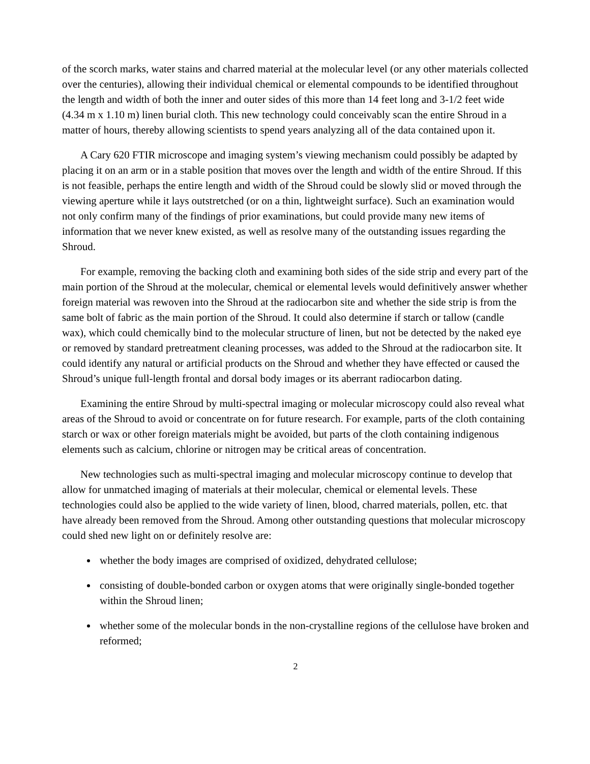of the scorch marks, water stains and charred material at the molecular level (or any other materials collected over the centuries), allowing their individual chemical or elemental compounds to be identified throughout the length and width of both the inner and outer sides of this more than 14 feet long and 3-1/2 feet wide (4.34 m x 1.10 m) linen burial cloth. This new technology could conceivably scan the entire Shroud in a matter of hours, thereby allowing scientists to spend years analyzing all of the data contained upon it.
A Cary 620 FTIR microscope and imaging system’s viewing mechanism could possibly be adapted by placing it on an arm or in a stable position that moves over the length and width of the entire Shroud. If this is not feasible, perhaps the entire length and width of the Shroud could be slowly slid or moved through the viewing aperture while it lays outstretched (or on a thin, lightweight surface). Such an examination would not only confirm many of the findings of prior examinations, but could provide many new items of information that we never knew existed, as well as resolve many of the outstanding issues regarding the Shroud.
For example, removing the backing cloth and examining both sides of the side strip and every part of the main portion of the Shroud at the molecular, chemical or elemental levels would definitively answer whether foreign material was rewoven into the Shroud at the radiocarbon site and whether the side strip is from the same bolt of fabric as the main portion of the Shroud. It could also determine if starch or tallow (candle wax), which could chemically bind to the molecular structure of linen, but not be detected by the naked eye or removed by standard pretreatment cleaning processes, was added to the Shroud at the radiocarbon site. It could identify any natural or artificial products on the Shroud and whether they have effected or caused the Shroud’s unique full-length frontal and dorsal body images or its aberrant radiocarbon dating.
Examining the entire Shroud by multi-spectral imaging or molecular microscopy could also reveal what areas of the Shroud to avoid or concentrate on for future research. For example, parts of the cloth containing starch or wax or other foreign materials might be avoided, but parts of the cloth containing indigenous elements such as calcium, chlorine or nitrogen may be critical areas of concentration.
New technologies such as multi-spectral imaging and molecular microscopy continue to develop that allow for unmatched imaging of materials at their molecular, chemical or elemental levels. These technologies could also be applied to the wide variety of linen, blood, charred materials, pollen, etc. that have already been removed from the Shroud. Among other outstanding questions that molecular microscopy could shed new light on or definitely resolve are:
whether the body images are comprised of oxidized, dehydrated cellulose;
consisting of double-bonded carbon or oxygen atoms that were originally single-bonded together within the Shroud linen;
whether some of the molecular bonds in the non-crystalline regions of the cellulose have broken and reformed;
2